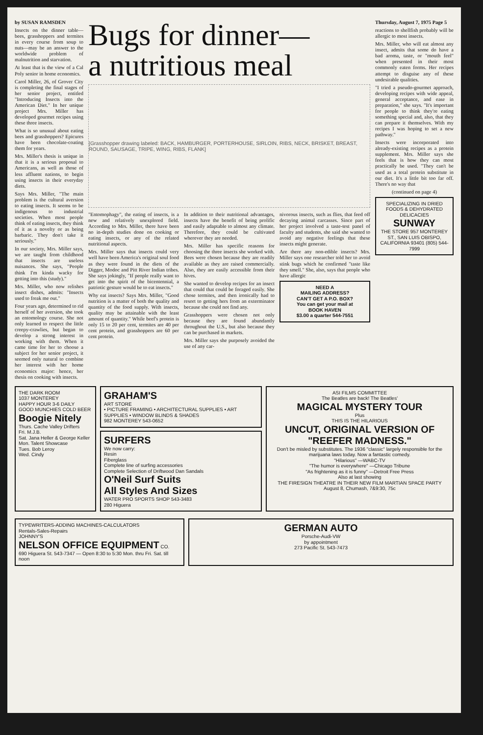by SUSAN RAMSDEN
Insects on the dinner table—bees, grasshoppers and termites in every course from soup to nuts—may be an answer to the worldwide problem of malnutrition and starvation.
At least that is the view of a Cal Poly senior in home economics.
Carol Miller, 26, of Grover City is completing the final stages of her senior project, entitled "Introducing Insects into the American Diet." In her unique project Mrs. Miller has developed gourmet recipes using these three insects.
What is so unusual about eating bees and grasshoppers? Epicures have been chocolate-coating them for years.
Mrs. Miller's thesis is unique in that it is a serious proposal to Americans, as well as those of less affluent nations, to begin using insects in their everyday diets.
Says Mrs. Miller, "The main problem is the cultural aversion to eating insects. It seems to be indigenous to industrial societies. When most people think of eating insects, they think of it as a novelty or as being barbaric. They don't take it seriously."
In our society, Mrs. Miller says, we are taught from childhood that insects are useless nuisances. She says, "People think I'm kinda wacky for getting into this (study)."
Mrs. Miller, who now relishes insect dishes, admits: "Insects used to freak me out."
Four years ago, determined to rid herself of her aversion, she took an entomology course. She not only learned to respect the little creepy-crawlies, but began to develop a strong interest in working with them. When it came time for her to choose a subject for her senior project, it seemed only natural to combine her interest with her home economics major: hence, her thesis on cooking with insects.
Bugs for dinner—
a nutritious meal
[Grasshopper drawing labeled: BACK, HAMBURGER, PORTERHOUSE, SIRLOIN, RIBS, NECK, BRISKET, BREAST, ROUND, SAUSAGE, TRIPE, WING, RIBS, FLANK]
"Entomophagy", the eating of insects, is a new and relatively unexplored field. According to Mrs. Miller, there have been no in-depth studies done on cooking or eating insects, or any of the related nutritional aspects.
Mrs. Miller says that insects could very well have been America's original soul food as they were found in the diets of the Digger, Modoc and Pitt River Indian tribes. She says jokingly, "If people really want to get into the spirit of the bicentennial, a patriotic gesture would be to eat insects."
Why eat insects? Says Mrs. Miller, "Good nutrition is a matter of both the quality and quantity of the food supply. With insects, quality may be attainable with the least amount of quantity." While beef's protein is only 15 to 20 per cent, termites are 40 per cent protein, and grasshoppers are 60 per cent protein.
In addition to their nutritional advantages, insects have the benefit of being prolific and easily adaptable to almost any climate. Therefore, they could be cultivated wherever they are needed.
Mrs. Miller has specific reasons for choosing the three insects she worked with. Bees were chosen because they are readily available as they are raised commercially. Also, they are easily accessible from their hives.
She wanted to develop recipes for an insect that could that could be foraged easily. She chose termites, and then ironically had to resort to getting hers from an exterminator because she could not find any.
Grasshoppers were chosen not only because they are found abundantly throughout the U.S., but also because they can be purchased in markets.
Mrs. Miller says she purposely avoided the use of any car-
nivorous insects, such as flies, that feed off decaying animal carcasses. Since part of her project involved a taste-test panel of faculty and students, she said she wanted to avoid any negative feelings that these insects might generate.
Are there any non-edible insects? Mrs. Miller says one researcher told her to avoid stink bugs which he confirmed "taste like they smell." She, also, says that people who have allergic
NEED A
MAILING ADDRESS?
CAN'T GET A P.O. BOX?
You can get your mail at
BOOK HAVEN
$3.00 a quarter 544-7551
Thursday, August 7, 1975 Page 5
reactions to shellfish probably will be allergic to most insects.
Mrs. Miller, who will eat almost any insect, admits that some do have a bad aroma, taste, or "mouth feel" when presented in their most commonly eaten forms. Her recipes attempt to disguise any of these undesirable qualities.
"I tried a pseudo-gourmet approach, developing recipes with wide appeal, general acceptance, and ease in preparation," she says. "It's important for people to think they're eating something special and, also, that they can prepare it themselves. With my recipes I was hoping to set a new pathway."
Insects were incorporated into already-existing recipes as a protein supplement. Mrs. Miller says she feels that is how they can most practically be used. "They can't be used as a total protein substitute in our diet. It's a little bit too far off. There's no way that
(continued on page 4)
SPECIALIZING IN DRIED FOODS & DEHYDRATED DELICACIES
SUNWAY
THE STORE 957 MONTEREY ST., SAN LUIS OBISPO, CALIFORNIA 93401 (805) 544-7999
THE DARK ROOM
1037 MONTEREY
HAPPY HOUR 3-6 DAILY
GOOD MUNCHIES COLD BEER
Boogie Nitely
Thurs. Cache Valley Drifters
Fri. M.J.B.
Sat. Jana Heller & George Keller
Mon. Talent Showcase
Tues. Bob Leroy
Wed. Cindy
GRAHAM'S
ART STORE
• PICTURE FRAMING • ARCHITECTURAL SUPPLIES • ART SUPPLIES • WINDOW BLINDS & SHADES
982 MONTEREY 543-0652
SURFERS
We now carry:
Resin
Fiberglass
Complete line of surfing accessories
Complete Selection of Driftwood Dan Sandals
O'Neil Surf Suits
All Styles And Sizes
WATER PRO SPORTS SHOP 543-3483
280 Higuera
ASI FILMS COMMITTEE
The Beatles are back! The Beatles'
MAGICAL MYSTERY TOUR
Plus
THIS IS THE HILARIOUS
UNCUT, ORIGINAL VERSION OF "REEFER MADNESS."
Don't be misled by substitutes. The 1936 "classic" largely responsible for the marijuana laws today. Now a fantastic comedy.
"Hilarious" —WABC-TV
"The humor is everywhere" —Chicago Tribune
"As frightening as it is funny" —Detroit Free Press
Also at last showing
THE FIRESIGN THEATRE IN THEIR NEW FILM MARTIAN SPACE PARTY
August 8, Chumash, 7&9:30, 75c
TYPEWRITERS-ADDING MACHINES-CALCULATORS
Rentals-Sales-Repairs
JOHNNY'S
NELSON OFFICE EQUIPMENT CO.
690 Higuera St. 543-7347 — Open 8:30 to 5:30 Mon. thru Fri. Sat. till noon
GERMAN AUTO
Porsche-Audi-VW
by appointment
273 Pacific St. 543-7473